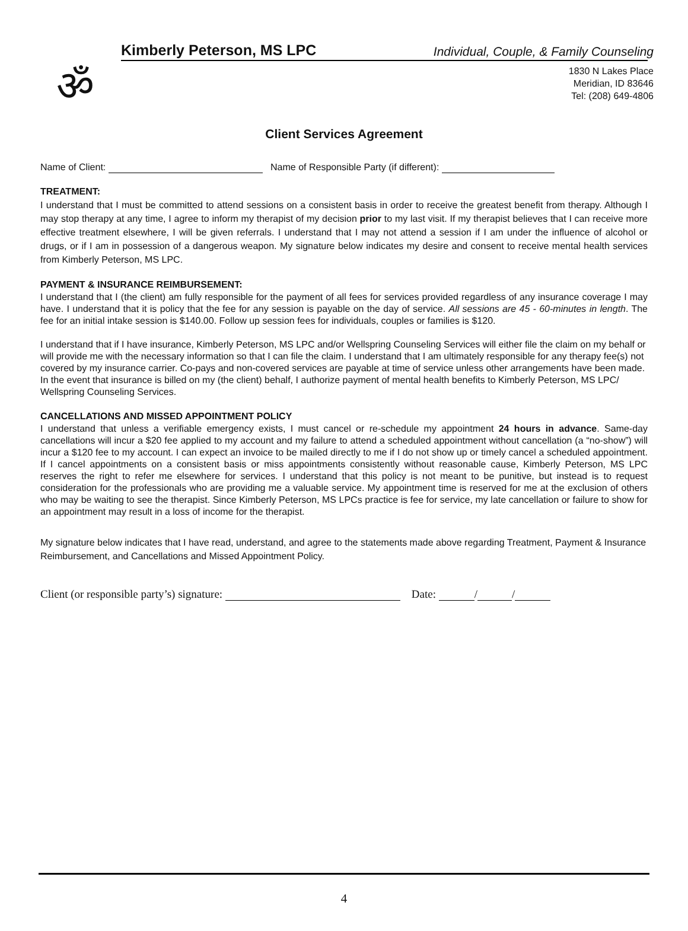ॐ
Kimberly Peterson, MS LPC Individual, Couple, & Family Counseling
1830 N Lakes Place
Meridian, ID 83646
Tel: (208) 649-4806
Client Services Agreement
Name of Client: Name of Responsible Party (if different):
TREATMENT:
I understand that I must be committed to attend sessions on a consistent basis in order to receive the greatest benefit from therapy. Although I may stop therapy at any time, I agree to inform my therapist of my decision prior to my last visit. If my therapist believes that I can receive more effective treatment elsewhere, I will be given referrals. I understand that I may not attend a session if I am under the influence of alcohol or drugs, or if I am in possession of a dangerous weapon. My signature below indicates my desire and consent to receive mental health services from Kimberly Peterson, MS LPC.
PAYMENT & INSURANCE REIMBURSEMENT:
I understand that I (the client) am fully responsible for the payment of all fees for services provided regardless of any insurance coverage I may have. I understand that it is policy that the fee for any session is payable on the day of service. All sessions are 45 - 60-minutes in length. The fee for an initial intake session is $140.00. Follow up session fees for individuals, couples or families is $120.
I understand that if I have insurance, Kimberly Peterson, MS LPC and/or Wellspring Counseling Services will either file the claim on my behalf or will provide me with the necessary information so that I can file the claim. I understand that I am ultimately responsible for any therapy fee(s) not covered by my insurance carrier. Co-pays and non-covered services are payable at time of service unless other arrangements have been made. In the event that insurance is billed on my (the client) behalf, I authorize payment of mental health benefits to Kimberly Peterson, MS LPC/ Wellspring Counseling Services.
CANCELLATIONS AND MISSED APPOINTMENT POLICY
I understand that unless a verifiable emergency exists, I must cancel or re-schedule my appointment 24 hours in advance. Same-day cancellations will incur a $20 fee applied to my account and my failure to attend a scheduled appointment without cancellation (a “no-show”) will incur a $120 fee to my account. I can expect an invoice to be mailed directly to me if I do not show up or timely cancel a scheduled appointment. If I cancel appointments on a consistent basis or miss appointments consistently without reasonable cause, Kimberly Peterson, MS LPC reserves the right to refer me elsewhere for services. I understand that this policy is not meant to be punitive, but instead is to request consideration for the professionals who are providing me a valuable service. My appointment time is reserved for me at the exclusion of others who may be waiting to see the therapist. Since Kimberly Peterson, MS LPCs practice is fee for service, my late cancellation or failure to show for an appointment may result in a loss of income for the therapist.
My signature below indicates that I have read, understand, and agree to the statements made above regarding Treatment, Payment & Insurance Reimbursement, and Cancellations and Missed Appointment Policy.
Client (or responsible party’s) signature: Date: / /
4